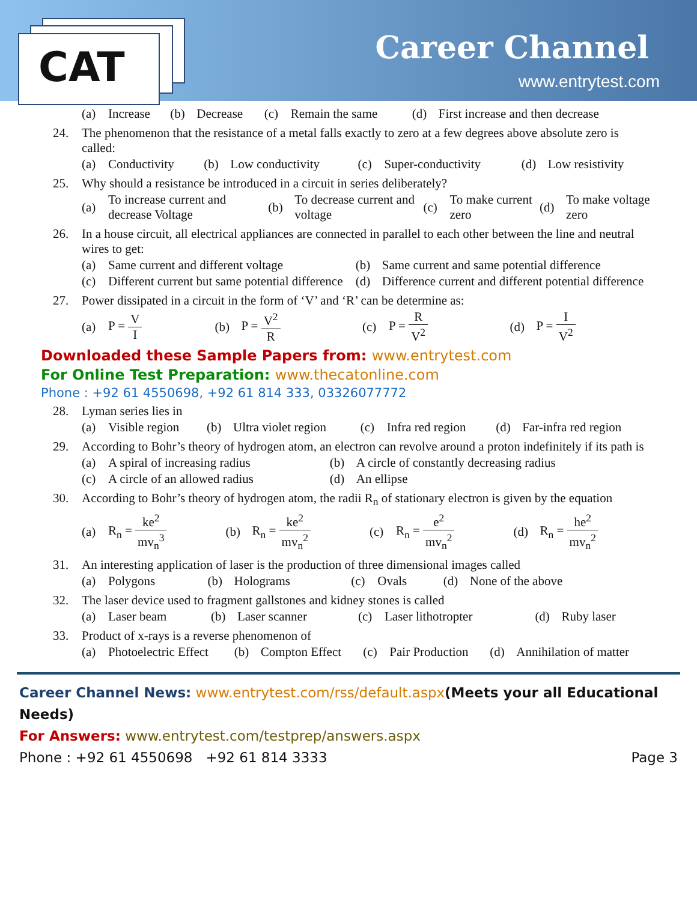CAT Career Channel
www.entrytest.com
| | (a) | Increase | (b) | Decrease | (c) | Remain the same | (d) | First increase and then decrease |
| 24. | The phenomenon that the resistance of a metal falls exactly to zero at a few degrees above absolute zero is called: |
| | (a) | Conductivity | (b) | Low conductivity | (c) | Super-conductivity | (d) | Low resistivity |
| 25. | Why should a resistance be introduced in a circuit in series deliberately? |
| | (a) | To increase current and decrease Voltage | (b) | To decrease current and voltage | (c) | To make current zero | (d) | To make voltage zero |
| 26. | In a house circuit, all electrical appliances are connected in parallel to each other between the line and neutral wires to get: |
| | (a) | Same current and different voltage | (b) | Same current and same potential difference |
| | (c) | Different current but same potential difference | (d) | Difference current and different potential difference |
| 27. | Power dissipated in a circuit in the form of ‘V’ and ‘R’ can be determine as: |
| | (a) | P = V I | (b) | P = V<sup>2</sup> R | (c) | P = R V<sup>2</sup> | (d) | P = I V<sup>2</sup> |
Downloaded these Sample Papers from: www.entrytest.com
For Online Test Preparation: www.thecatonline.com
Phone : +92 61 4550698, +92 61 814 333, 03326077772
| 28. | Lyman series lies in |
| | (a) | Visible region | (b) | Ultra violet region | (c) | Infra red region | (d) | Far-infra red region |
| 29. | According to Bohr’s theory of hydrogen atom, an electron can revolve around a proton indefinitely if its path is |
| | (a) | A spiral of increasing radius | (b) | A circle of constantly decreasing radius |
| | (c) | A circle of an allowed radius | (d) | An ellipse |
| 30. | According to Bohr’s theory of hydrogen atom, the radii R<sub>n</sub> of stationary electron is given by the equation |
| | (a) | R<sub>n</sub> = ke<sup>2</sup> mv<sub>n</sub><sup>3</sup> | (b) | R<sub>n</sub> = ke<sup>2</sup> mv<sub>n</sub><sup>2</sup> | (c) | R<sub>n</sub> = e<sup>2</sup> mv<sub>n</sub><sup>2</sup> | (d) | R<sub>n</sub> = he<sup>2</sup> mv<sub>n</sub><sup>2</sup> |
| 31. | An interesting application of laser is the production of three dimensional images called |
| | (a) | Polygons | (b) | Holograms | (c) | Ovals | (d) | None of the above |
| 32. | The laser device used to fragment gallstones and kidney stones is called |
| | (a) | Laser beam | (b) | Laser scanner | (c) | Laser lithotropter | (d) | Ruby laser |
| 33. | Product of x-rays is a reverse phenomenon of |
| | (a) | Photoelectric Effect | (b) | Compton Effect | (c) | Pair Production | (d) | Annihilation of matter |
Career Channel News: www.entrytest.com/rss/default.aspx(Meets your all Educational Needs)
For Answers: www.entrytest.com/testprep/answers.aspx
Phone : +92 61 4550698 +92 61 814 3333 Page 3